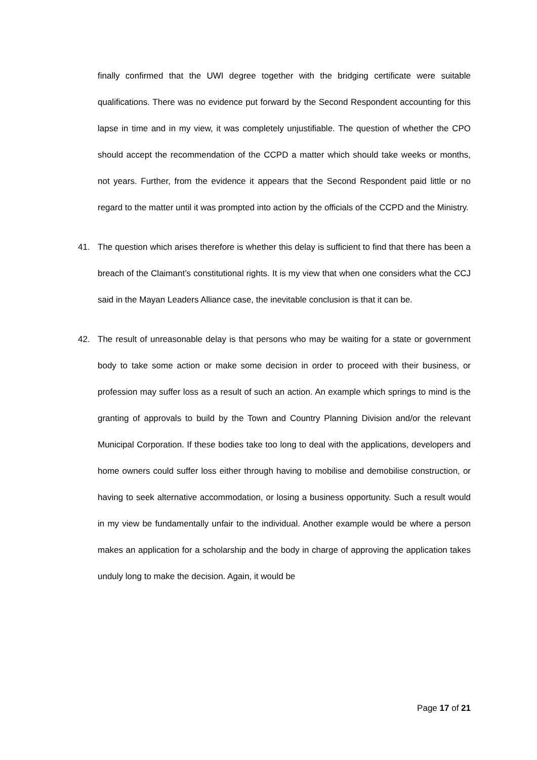finally confirmed that the UWI degree together with the bridging certificate were suitable qualifications. There was no evidence put forward by the Second Respondent accounting for this lapse in time and in my view, it was completely unjustifiable. The question of whether the CPO should accept the recommendation of the CCPD a matter which should take weeks or months, not years. Further, from the evidence it appears that the Second Respondent paid little or no regard to the matter until it was prompted into action by the officials of the CCPD and the Ministry.
41. The question which arises therefore is whether this delay is sufficient to find that there has been a breach of the Claimant’s constitutional rights. It is my view that when one considers what the CCJ said in the Mayan Leaders Alliance case, the inevitable conclusion is that it can be.
42. The result of unreasonable delay is that persons who may be waiting for a state or government body to take some action or make some decision in order to proceed with their business, or profession may suffer loss as a result of such an action. An example which springs to mind is the granting of approvals to build by the Town and Country Planning Division and/or the relevant Municipal Corporation. If these bodies take too long to deal with the applications, developers and home owners could suffer loss either through having to mobilise and demobilise construction, or having to seek alternative accommodation, or losing a business opportunity. Such a result would in my view be fundamentally unfair to the individual. Another example would be where a person makes an application for a scholarship and the body in charge of approving the application takes unduly long to make the decision. Again, it would be
Page 17 of 21